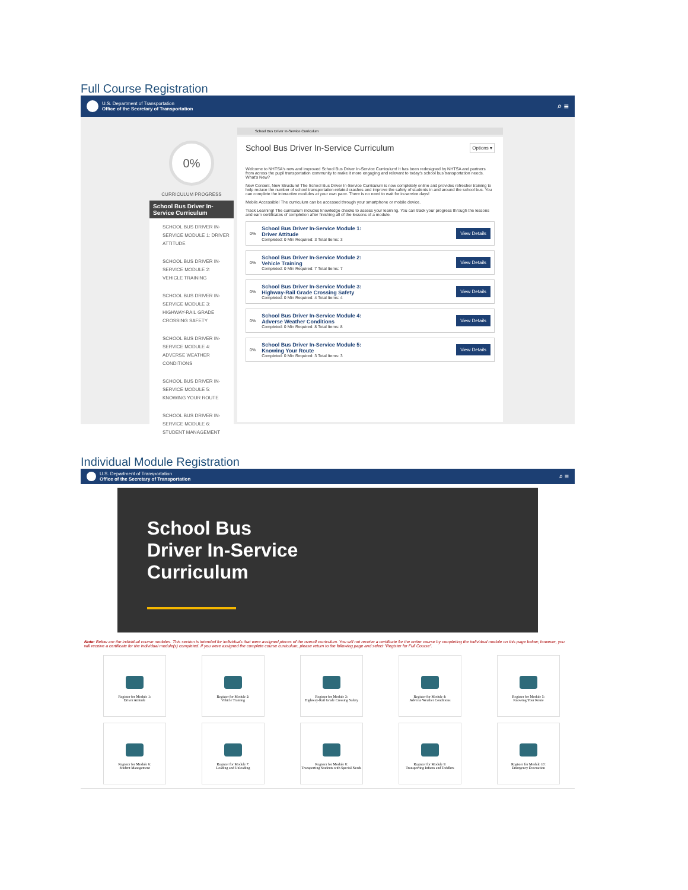Full Course Registration
U.S. Department of Transportation
Office of the Secretary of Transportation
⌕ ≡
0%
CURRICULUM PROGRESS
School Bus Driver In-Service Curriculum
SCHOOL BUS DRIVER IN-SERVICE MODULE 1: DRIVER ATTITUDE
SCHOOL BUS DRIVER IN-SERVICE MODULE 2: VEHICLE TRAINING
SCHOOL BUS DRIVER IN-SERVICE MODULE 3: HIGHWAY-RAIL GRADE CROSSING SAFETY
SCHOOL BUS DRIVER IN-SERVICE MODULE 4: ADVERSE WEATHER CONDITIONS
SCHOOL BUS DRIVER IN-SERVICE MODULE 5: KNOWING YOUR ROUTE
SCHOOL BUS DRIVER IN-SERVICE MODULE 6: STUDENT MANAGEMENT
School Bus Driver In-Service Curriculum
School Bus Driver In-Service Curriculum Options ▾
Welcome to NHTSA's new and improved School Bus Driver In-Service Curriculum! It has been redesigned by NHTSA and partners from across the pupil transportation community to make it more engaging and relevant to today's school bus transportation needs.
What's New?
New Content, New Structure! The School Bus Driver In-Service Curriculum is now completely online and provides refresher training to help reduce the number of school transportation-related crashes and improve the safety of students in and around the school bus. You can complete the interactive modules at your own pace. There is no need to wait for in-service days!
Mobile Accessible! The curriculum can be accessed through your smartphone or mobile device.
Track Learning! The curriculum includes knowledge checks to assess your learning. You can track your progress through the lessons and earn certificates of completion after finishing all of the lessons of a module.
0%
School Bus Driver In-Service Module 1:
Driver Attitude
Completed: 0 Min Required: 3 Total Items: 3
View Details
0%
School Bus Driver In-Service Module 2:
Vehicle Training
Completed: 0 Min Required: 7 Total Items: 7
View Details
0%
School Bus Driver In-Service Module 3:
Highway-Rail Grade Crossing Safety
Completed: 0 Min Required: 4 Total Items: 4
View Details
0%
School Bus Driver In-Service Module 4:
Adverse Weather Conditions
Completed: 0 Min Required: 8 Total Items: 8
View Details
0%
School Bus Driver In-Service Module 5:
Knowing Your Route
Completed: 0 Min Required: 3 Total Items: 3
View Details
Individual Module Registration
U.S. Department of Transportation
Office of the Secretary of Transportation
⌕ ≡
School Bus
Driver In-Service
Curriculum
Note: Below are the individual course modules. This section is intended for individuals that were assigned pieces of the overall curriculum. You will not receive a certificate for the entire course by completing the individual module on this page below; however, you will receive a certificate for the individual module(s) completed. If you were assigned the complete course curriculum, please return to the following page and select "Register for Full Course".
Register for Module 1:
Driver Attitude
Register for Module 2:
Vehicle Training
Register for Module 3:
Highway-Rail Grade Crossing Safety
Register for Module 4:
Adverse Weather Conditions
Register for Module 5:
Knowing Your Route
Register for Module 6:
Student Management
Register for Module 7:
Loading and Unloading
Register for Module 8:
Transporting Students with Special Needs
Register for Module 9:
Transporting Infants and Toddlers
Register for Module 10:
Emergency Evacuation